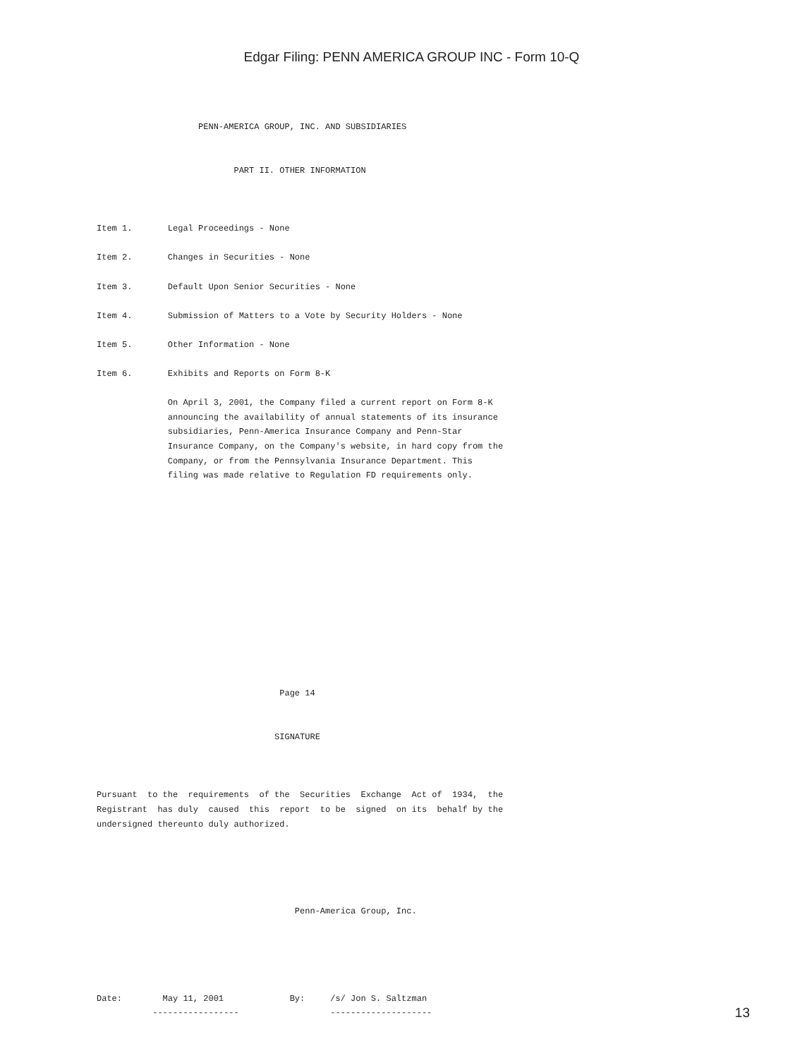Edgar Filing: PENN AMERICA GROUP INC - Form 10-Q
                    PENN-AMERICA GROUP, INC. AND SUBSIDIARIES


                           PART II. OTHER INFORMATION



Item 1.       Legal Proceedings - None

Item 2.       Changes in Securities - None

Item 3.       Default Upon Senior Securities - None

Item 4.       Submission of Matters to a Vote by Security Holders - None

Item 5.       Other Information - None

Item 6.       Exhibits and Reports on Form 8-K

              On April 3, 2001, the Company filed a current report on Form 8-K
              announcing the availability of annual statements of its insurance
              subsidiaries, Penn-America Insurance Company and Penn-Star
              Insurance Company, on the Company's website, in hard copy from the
              Company, or from the Pennsylvania Insurance Department. This
              filing was made relative to Regulation FD requirements only.














                                    Page 14


                                   SIGNATURE



Pursuant  to the  requirements  of the  Securities  Exchange  Act of  1934,  the
Registrant  has duly  caused  this  report  to be  signed  on its  behalf by the
undersigned thereunto duly authorized.





                                       Penn-America Group, Inc.





Date:        May 11, 2001             By:     /s/ Jon S. Saltzman
           -----------------                  --------------------
13